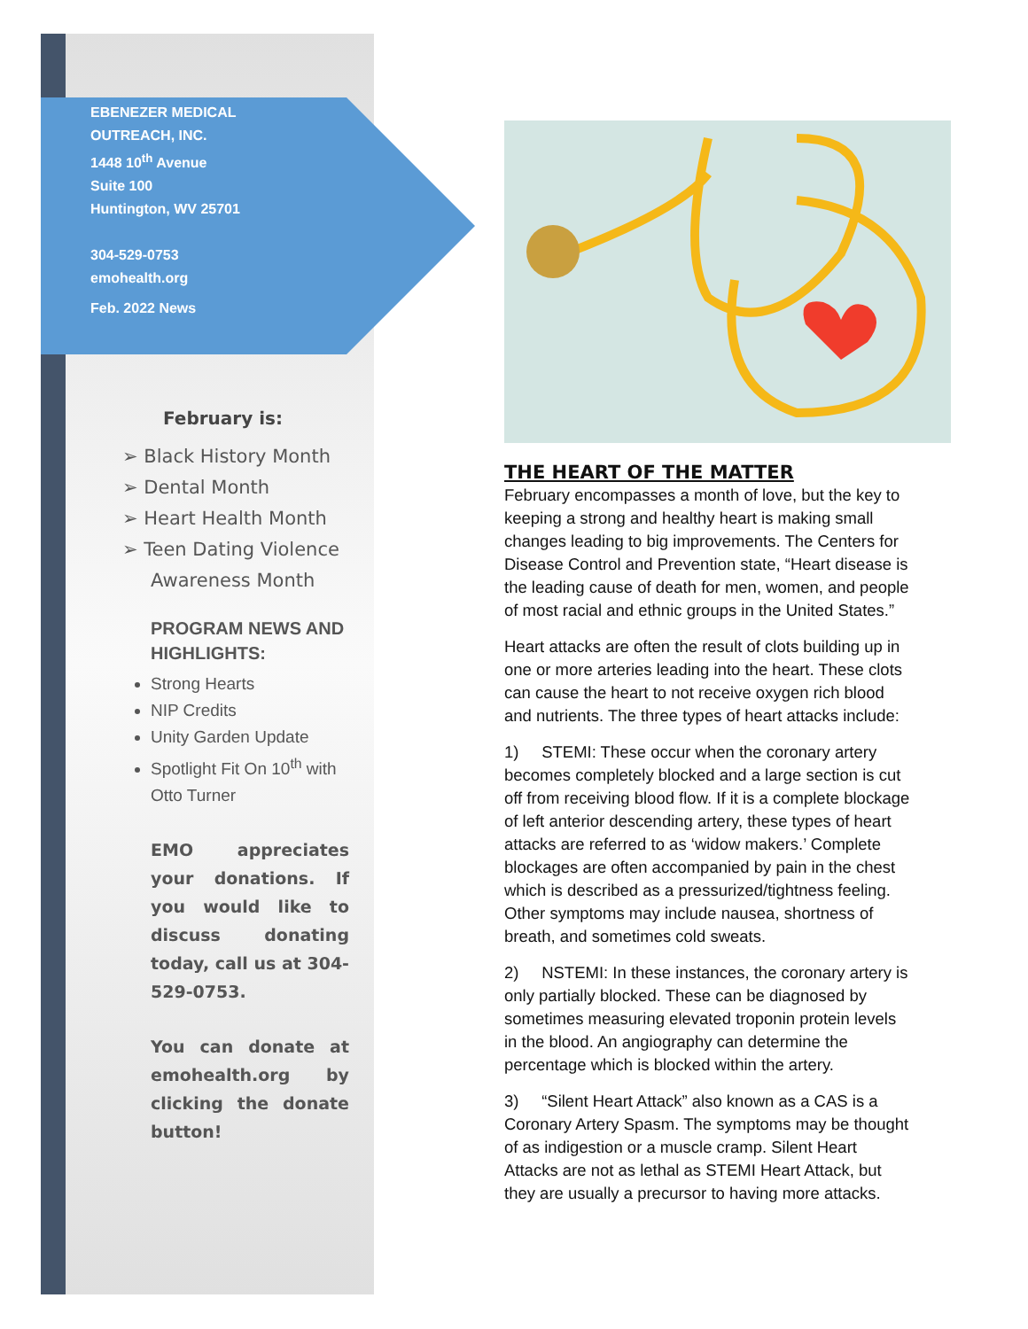EBENEZER MEDICAL
OUTREACH, INC.
1448 10<sup>th</sup> Avenue
Suite 100
Huntington, WV 25701
304-529-0753
emohealth.org
Feb. 2022 News
February is:
➢ Black History Month
➢ Dental Month
➢ Heart Health Month
➢ Teen Dating Violence Awareness Month
PROGRAM NEWS AND HIGHLIGHTS:
Strong Hearts
NIP Credits
Unity Garden Update
Spotlight Fit On 10<sup>th</sup> with Otto Turner
EMO appreciates your donations. If you would like to discuss donating today, call us at 304-529-0753.
You can donate at emohealth.org by clicking the donate button!
THE HEART OF THE MATTER
February encompasses a month of love, but the key to keeping a strong and healthy heart is making small changes leading to big improvements. The Centers for Disease Control and Prevention state, “Heart disease is the leading cause of death for men, women, and people of most racial and ethnic groups in the United States.”
Heart attacks are often the result of clots building up in one or more arteries leading into the heart. These clots can cause the heart to not receive oxygen rich blood and nutrients. The three types of heart attacks include:
1) STEMI: These occur when the coronary artery becomes completely blocked and a large section is cut off from receiving blood flow. If it is a complete blockage of left anterior descending artery, these types of heart attacks are referred to as ‘widow makers.’ Complete blockages are often accompanied by pain in the chest which is described as a pressurized/tightness feeling. Other symptoms may include nausea, shortness of breath, and sometimes cold sweats.
2) NSTEMI: In these instances, the coronary artery is only partially blocked. These can be diagnosed by sometimes measuring elevated troponin protein levels in the blood. An angiography can determine the percentage which is blocked within the artery.
3) “Silent Heart Attack” also known as a CAS is a Coronary Artery Spasm. The symptoms may be thought of as indigestion or a muscle cramp. Silent Heart Attacks are not as lethal as STEMI Heart Attack, but they are usually a precursor to having more attacks.